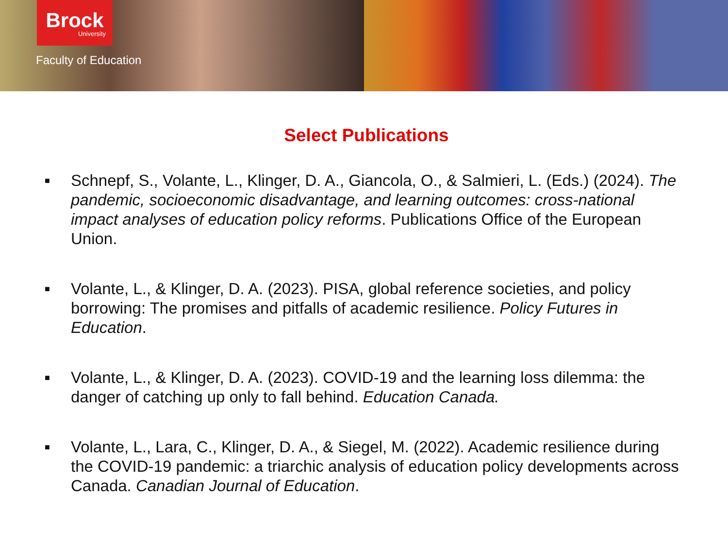Brock
University
Faculty of Education
Select Publications
■ Schnepf, S., Volante, L., Klinger, D. A., Giancola, O., & Salmieri, L. (Eds.) (2024). The pandemic, socioeconomic disadvantage, and learning outcomes: cross-national impact analyses of education policy reforms. Publications Office of the European Union.
■ Volante, L., & Klinger, D. A. (2023). PISA, global reference societies, and policy borrowing: The promises and pitfalls of academic resilience. Policy Futures in Education.
■ Volante, L., & Klinger, D. A. (2023). COVID-19 and the learning loss dilemma: the danger of catching up only to fall behind. Education Canada.
■ Volante, L., Lara, C., Klinger, D. A., & Siegel, M. (2022). Academic resilience during the COVID-19 pandemic: a triarchic analysis of education policy developments across Canada. Canadian Journal of Education.